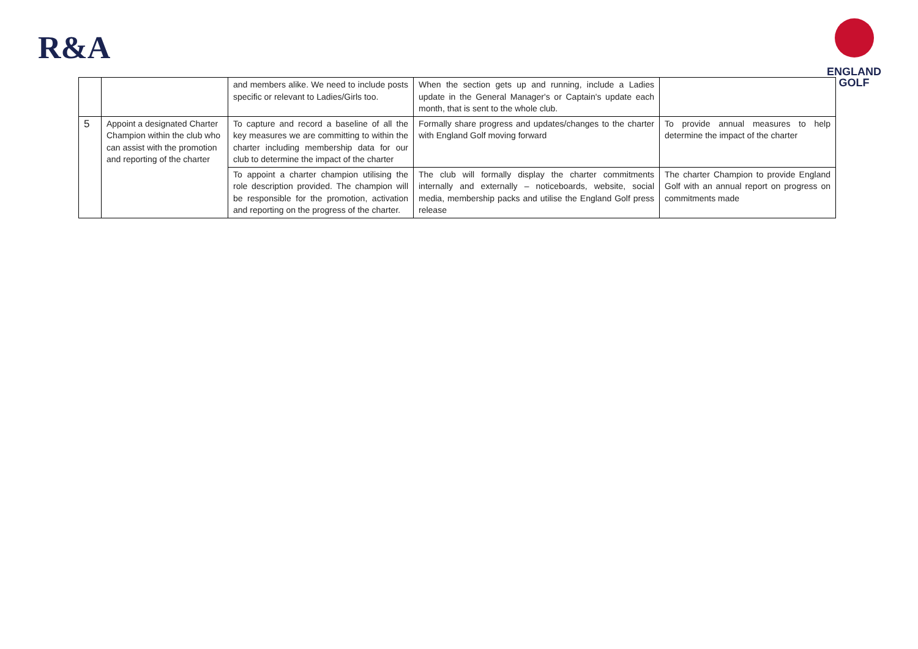R&A
ENGLAND
GOLF
| | | and members alike. We need to include posts specific or relevant to Ladies/Girls too. | When the section gets up and running, include a Ladies update in the General Manager's or Captain's update each month, that is sent to the whole club. | |
| 5 | Appoint a designated Charter Champion within the club who can assist with the promotion and reporting of the charter | To capture and record a baseline of all the key measures we are committing to within the charter including membership data for our club to determine the impact of the charter | Formally share progress and updates/changes to the charter with England Golf moving forward | To provide annual measures to help determine the impact of the charter |
| | | To appoint a charter champion utilising the role description provided. The champion will be responsible for the promotion, activation and reporting on the progress of the charter. | The club will formally display the charter commitments internally and externally – noticeboards, website, social media, membership packs and utilise the England Golf press release | The charter Champion to provide England Golf with an annual report on progress on commitments made |